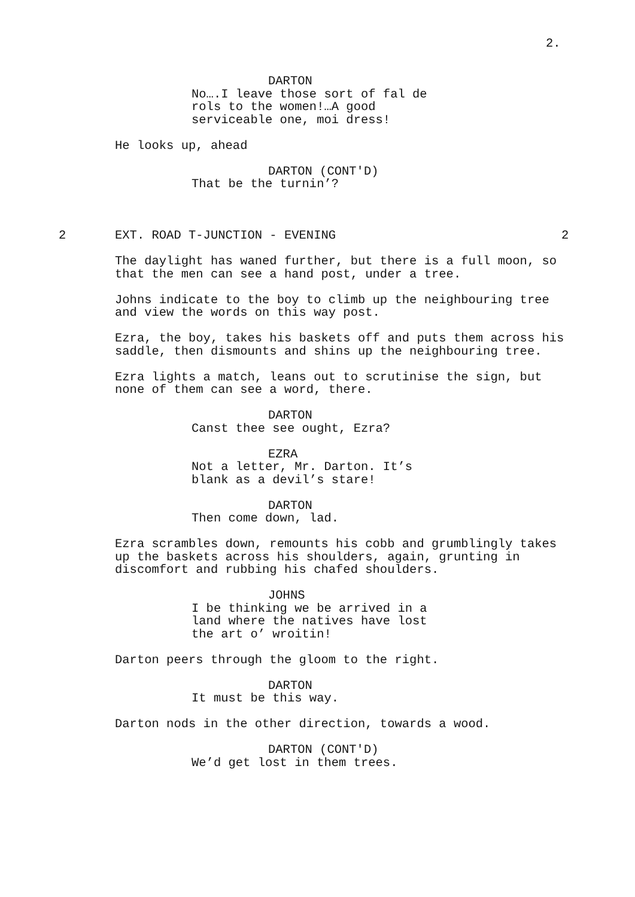2.
DARTON
No….I leave those sort of fal de rols to the women!…A good serviceable one, moi dress!
He looks up, ahead
DARTON (CONT'D)
That be the turnin’?
2 EXT. ROAD T-JUNCTION - EVENING 2
The daylight has waned further, but there is a full moon, so that the men can see a hand post, under a tree.
Johns indicate to the boy to climb up the neighbouring tree and view the words on this way post.
Ezra, the boy, takes his baskets off and puts them across his saddle, then dismounts and shins up the neighbouring tree.
Ezra lights a match, leans out to scrutinise the sign, but none of them can see a word, there.
DARTON
Canst thee see ought, Ezra?
EZRA
Not a letter, Mr. Darton. It’s blank as a devil’s stare!
DARTON
Then come down, lad.
Ezra scrambles down, remounts his cobb and grumblingly takes up the baskets across his shoulders, again, grunting in discomfort and rubbing his chafed shoulders.
JOHNS
I be thinking we be arrived in a land where the natives have lost the art o’ wroitin!
Darton peers through the gloom to the right.
DARTON
It must be this way.
Darton nods in the other direction, towards a wood.
DARTON (CONT'D)
We’d get lost in them trees.